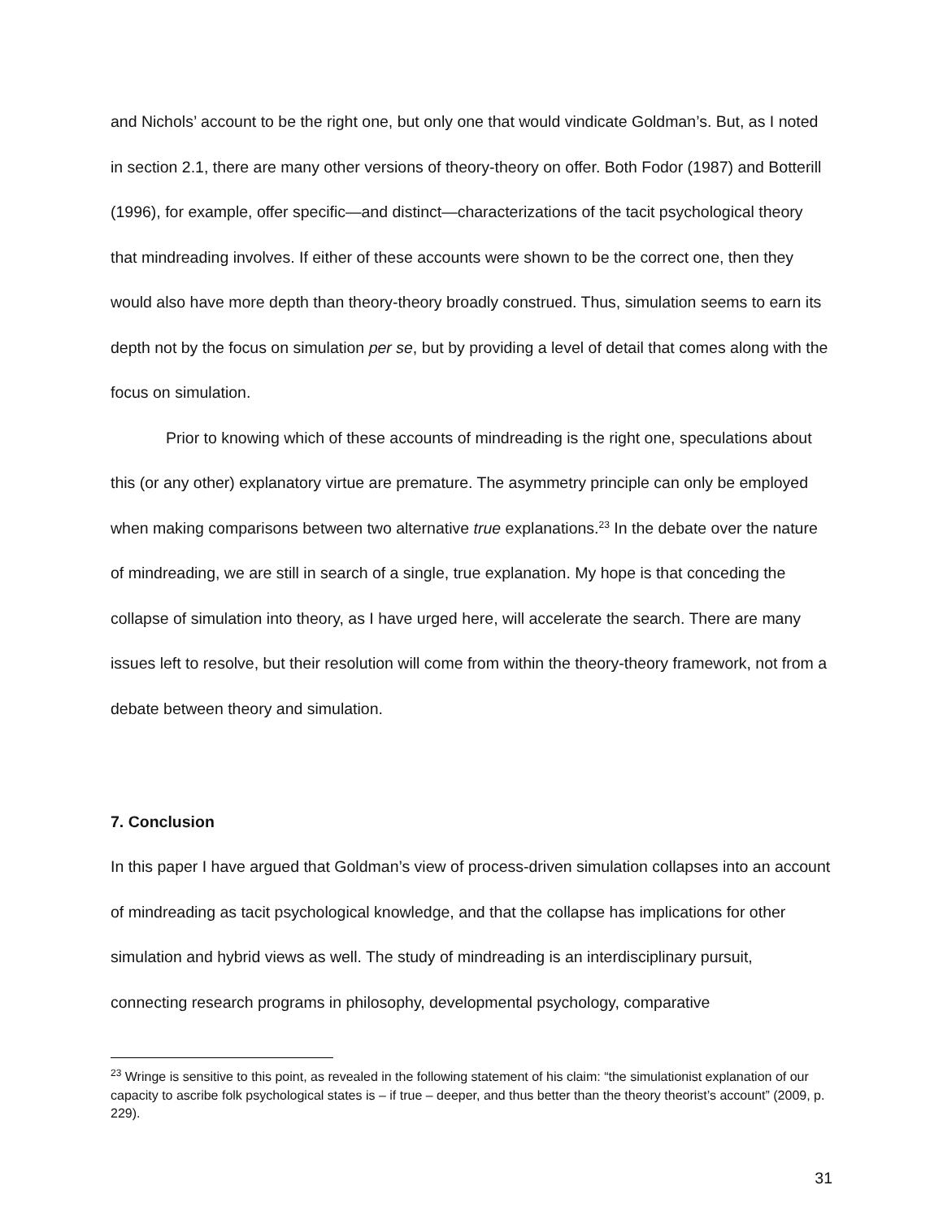and Nichols’ account to be the right one, but only one that would vindicate Goldman’s. But, as I noted in section 2.1, there are many other versions of theory-theory on offer. Both Fodor (1987) and Botterill (1996), for example, offer specific—and distinct—characterizations of the tacit psychological theory that mindreading involves. If either of these accounts were shown to be the correct one, then they would also have more depth than theory-theory broadly construed. Thus, simulation seems to earn its depth not by the focus on simulation per se, but by providing a level of detail that comes along with the focus on simulation.
Prior to knowing which of these accounts of mindreading is the right one, speculations about this (or any other) explanatory virtue are premature. The asymmetry principle can only be employed when making comparisons between two alternative true explanations.<sup>23</sup> In the debate over the nature of mindreading, we are still in search of a single, true explanation. My hope is that conceding the collapse of simulation into theory, as I have urged here, will accelerate the search. There are many issues left to resolve, but their resolution will come from within the theory-theory framework, not from a debate between theory and simulation.
7. Conclusion
In this paper I have argued that Goldman’s view of process-driven simulation collapses into an account of mindreading as tacit psychological knowledge, and that the collapse has implications for other simulation and hybrid views as well. The study of mindreading is an interdisciplinary pursuit, connecting research programs in philosophy, developmental psychology, comparative
<sup>23</sup> Wringe is sensitive to this point, as revealed in the following statement of his claim: “the simulationist explanation of our capacity to ascribe folk psychological states is – if true – deeper, and thus better than the theory theorist’s account” (2009, p. 229).
31